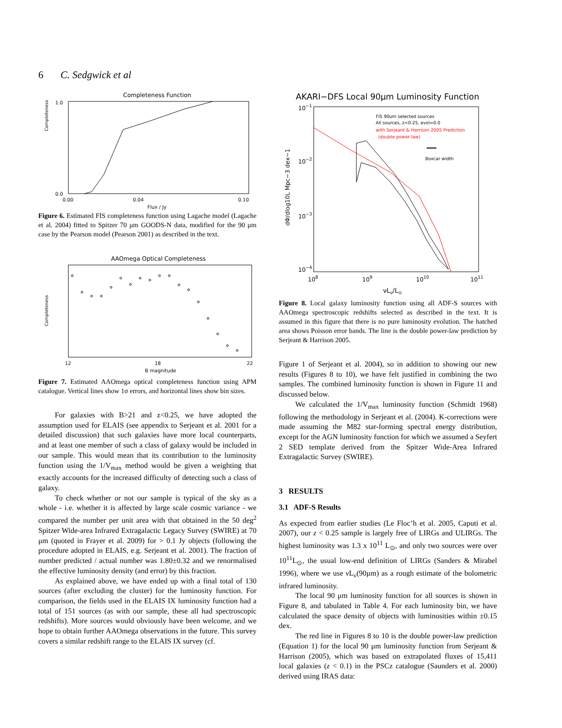6 C. Sedgwick et al
Completeness Function
Completeness
1.0
0.0
0.00
0.04
0.10
Flux / Jy
Figure 6. Estimated FIS completeness function using Lagache model (Lagache et al. 2004) fitted to Spitzer 70 μm GOODS-N data, modified for the 90 μm case by the Pearson model (Pearson 2001) as described in the text.
AAOmega Optical Completeness
Completeness
12
18
22
B magnitude
Figure 7. Estimated AAOmega optical completeness function using APM catalogue. Vertical lines show 1σ errors, and horizontal lines show bin sizes.
For galaxies with B>21 and z<0.25, we have adopted the assumption used for ELAIS (see appendix to Serjeant et al. 2001 for a detailed discussion) that such galaxies have more local counterparts, and at least one member of such a class of galaxy would be included in our sample. This would mean that its contribution to the luminosity function using the 1/V<sub>max</sub> method would be given a weighting that exactly accounts for the increased difficulty of detecting such a class of galaxy.
To check whether or not our sample is typical of the sky as a whole - i.e. whether it is affected by large scale cosmic variance - we compared the number per unit area with that obtained in the 50 deg<sup>2</sup> Spitzer Wide-area Infrared Extragalactic Legacy Survey (SWIRE) at 70 μm (quoted in Frayer et al. 2009) for > 0.1 Jy objects (following the procedure adopted in ELAIS, e.g. Serjeant et al. 2001). The fraction of number predicted / actual number was 1.80±0.32 and we renormalised the effective luminosity density (and error) by this fraction.
As explained above, we have ended up with a final total of 130 sources (after excluding the cluster) for the luminosity function. For comparison, the fields used in the ELAIS IX luminosity function had a total of 151 sources (as with our sample, these all had spectroscopic redshifts). More sources would obviously have been welcome, and we hope to obtain further AAOmega observations in the future. This survey covers a similar redshift range to the ELAIS IX survey (cf.
AKARI−DFS Local 90μm Luminosity Function
FIS 90um selected sources
All sources, z<0.25, evol=0.0
with Serjeant & Harrison 2005 Prediction
(double power law)
Boxcar width
dΦ/dlog10L Mpc−3 dex−1
10−1
10−2
10−3
10−4
108
109
1010
1011
νLν/L⊙
Figure 8. Local galaxy luminosity function using all ADF-S sources with AAOmega spectroscopic redshifts selected as described in the text. It is assumed in this figure that there is no pure luminosity evolution. The hatched area shows Poisson error bands. The line is the double power-law prediction by Serjeant & Harrison 2005.
Figure 1 of Serjeant et al. 2004), so in addition to showing our new results (Figures 8 to 10), we have felt justified in combining the two samples. The combined luminosity function is shown in Figure 11 and discussed below.
We calculated the 1/V<sub>max</sub> luminosity function (Schmidt 1968) following the methodology in Serjeant et al. (2004). K-corrections were made assuming the M82 star-forming spectral energy distribution, except for the AGN luminosity function for which we assumed a Seyfert 2 SED template derived from the Spitzer Wide-Area Infrared Extragalactic Survey (SWIRE).
3 RESULTS
3.1 ADF-S Results
As expected from earlier studies (Le Floc’h et al. 2005, Caputi et al. 2007), our z < 0.25 sample is largely free of LIRGs and ULIRGs. The highest luminosity was 1.3 x 10<sup>11</sup> L<sub>⊙</sub>, and only two sources were over 10<sup>11</sup>L<sub>⊙</sub>, the usual low-end definition of LIRGs (Sanders & Mirabel 1996), where we use νL<sub>ν</sub>(90μm) as a rough estimate of the bolometric infrared luminosity.
The local 90 μm luminosity function for all sources is shown in Figure 8, and tabulated in Table 4. For each luminosity bin, we have calculated the space density of objects with luminosities within ±0.15 dex.
The red line in Figures 8 to 10 is the double power-law prediction (Equation 1) for the local 90 μm luminosity function from Serjeant & Harrison (2005), which was based on extrapolated fluxes of 15,411 local galaxies (z < 0.1) in the PSCz catalogue (Saunders et al. 2000) derived using IRAS data: